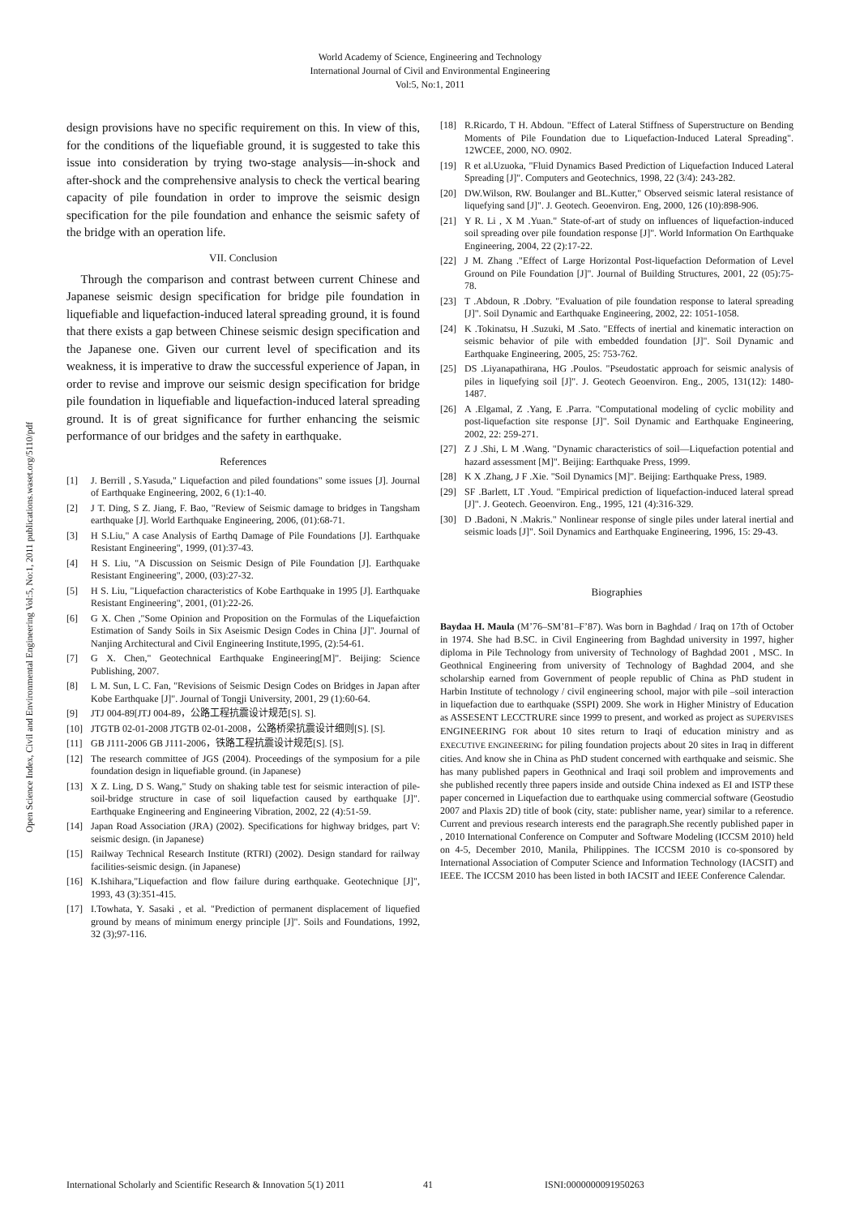World Academy of Science, Engineering and Technology
International Journal of Civil and Environmental Engineering
Vol:5, No:1, 2011
Open Science Index, Civil and Environmental Engineering Vol:5, No:1, 2011 publications.waset.org/5110/pdf
design provisions have no specific requirement on this. In view of this, for the conditions of the liquefiable ground, it is suggested to take this issue into consideration by trying two-stage analysis—in-shock and after-shock and the comprehensive analysis to check the vertical bearing capacity of pile foundation in order to improve the seismic design specification for the pile foundation and enhance the seismic safety of the bridge with an operation life.
VII. Conclusion
Through the comparison and contrast between current Chinese and Japanese seismic design specification for bridge pile foundation in liquefiable and liquefaction-induced lateral spreading ground, it is found that there exists a gap between Chinese seismic design specification and the Japanese one. Given our current level of specification and its weakness, it is imperative to draw the successful experience of Japan, in order to revise and improve our seismic design specification for bridge pile foundation in liquefiable and liquefaction-induced lateral spreading ground. It is of great significance for further enhancing the seismic performance of our bridges and the safety in earthquake.
References
[1] J. Berrill , S.Yasuda," Liquefaction and piled foundations" some issues [J]. Journal of Earthquake Engineering, 2002, 6 (1):1-40.
[2] J T. Ding, S Z. Jiang, F. Bao, "Review of Seismic damage to bridges in Tangsham earthquake [J]. World Earthquake Engineering, 2006, (01):68-71.
[3] H S.Liu," A case Analysis of Earthq Damage of Pile Foundations [J]. Earthquake Resistant Engineering", 1999, (01):37-43.
[4] H S. Liu, "A Discussion on Seismic Design of Pile Foundation [J]. Earthquake Resistant Engineering", 2000, (03):27-32.
[5] H S. Liu, "Liquefaction characteristics of Kobe Earthquake in 1995 [J]. Earthquake Resistant Engineering", 2001, (01):22-26.
[6] G X. Chen ,"Some Opinion and Proposition on the Formulas of the Liquefaiction Estimation of Sandy Soils in Six Aseismic Design Codes in China [J]". Journal of Nanjing Architectural and Civil Engineering Institute,1995, (2):54-61.
[7] G X. Chen," Geotechnical Earthquake Engineering[M]". Beijing: Science Publishing, 2007.
[8] L M. Sun, L C. Fan, "Revisions of Seismic Design Codes on Bridges in Japan after Kobe Earthquake [J]". Journal of Tongji University, 2001, 29 (1):60-64.
[9] JTJ 004-89[JTJ 004-89，公路工程抗震设计规范[S]. S].
[10] JTGTB 02-01-2008 JTGTB 02-01-2008，公路桥梁抗震设计细则[S]. [S].
[11] GB J111-2006 GB J111-2006，铁路工程抗震设计规范[S]. [S].
[12] The research committee of JGS (2004). Proceedings of the symposium for a pile foundation design in liquefiable ground. (in Japanese)
[13] X Z. Ling, D S. Wang," Study on shaking table test for seismic interaction of pile-soil-bridge structure in case of soil liquefaction caused by earthquake [J]". Earthquake Engineering and Engineering Vibration, 2002, 22 (4):51-59.
[14] Japan Road Association (JRA) (2002). Specifications for highway bridges, part V: seismic design. (in Japanese)
[15] Railway Technical Research Institute (RTRI) (2002). Design standard for railway facilities-seismic design. (in Japanese)
[16] K.Ishihara,"Liquefaction and flow failure during earthquake. Geotechnique [J]", 1993, 43 (3):351-415.
[17] I.Towhata, Y. Sasaki , et al. "Prediction of permanent displacement of liquefied ground by means of minimum energy principle [J]". Soils and Foundations, 1992, 32 (3);97-116.
[18] R.Ricardo, T H. Abdoun. "Effect of Lateral Stiffness of Superstructure on Bending Moments of Pile Foundation due to Liquefaction-Induced Lateral Spreading". 12WCEE, 2000, NO. 0902.
[19] R et al.Uzuoka, "Fluid Dynamics Based Prediction of Liquefaction Induced Lateral Spreading [J]". Computers and Geotechnics, 1998, 22 (3/4): 243-282.
[20] DW.Wilson, RW. Boulanger and BL.Kutter," Observed seismic lateral resistance of liquefying sand [J]". J. Geotech. Geoenviron. Eng, 2000, 126 (10):898-906.
[21] Y R. Li , X M .Yuan." State-of-art of study on influences of liquefaction-induced soil spreading over pile foundation response [J]". World Information On Earthquake Engineering, 2004, 22 (2):17-22.
[22] J M. Zhang ."Effect of Large Horizontal Post-liquefaction Deformation of Level Ground on Pile Foundation [J]". Journal of Building Structures, 2001, 22 (05):75-78.
[23] T .Abdoun, R .Dobry. "Evaluation of pile foundation response to lateral spreading [J]". Soil Dynamic and Earthquake Engineering, 2002, 22: 1051-1058.
[24] K .Tokinatsu, H .Suzuki, M .Sato. "Effects of inertial and kinematic interaction on seismic behavior of pile with embedded foundation [J]". Soil Dynamic and Earthquake Engineering, 2005, 25: 753-762.
[25] DS .Liyanapathirana, HG .Poulos. "Pseudostatic approach for seismic analysis of piles in liquefying soil [J]". J. Geotech Geoenviron. Eng., 2005, 131(12): 1480-1487.
[26] A .Elgamal, Z .Yang, E .Parra. "Computational modeling of cyclic mobility and post-liquefaction site response [J]". Soil Dynamic and Earthquake Engineering, 2002, 22: 259-271.
[27] Z J .Shi, L M .Wang. "Dynamic characteristics of soil—Liquefaction potential and hazard assessment [M]". Beijing: Earthquake Press, 1999.
[28] K X .Zhang, J F .Xie. "Soil Dynamics [M]". Beijing: Earthquake Press, 1989.
[29] SF .Barlett, LT .Youd. "Empirical prediction of liquefaction-induced lateral spread [J]". J. Geotech. Geoenviron. Eng., 1995, 121 (4):316-329.
[30] D .Badoni, N .Makris." Nonlinear response of single piles under lateral inertial and seismic loads [J]". Soil Dynamics and Earthquake Engineering, 1996, 15: 29-43.
Biographies
Baydaa H. Maula (M’76–SM’81–F’87). Was born in Baghdad / Iraq on 17th of October in 1974. She had B.SC. in Civil Engineering from Baghdad university in 1997, higher diploma in Pile Technology from university of Technology of Baghdad 2001 , MSC. In Geothnical Engineering from university of Technology of Baghdad 2004, and she scholarship earned from Government of people republic of China as PhD student in Harbin Institute of technology / civil engineering school, major with pile –soil interaction in liquefaction due to earthquake (SSPI) 2009. She work in Higher Ministry of Education as ASSESENT LECCTRURE since 1999 to present, and worked as project as SUPERVISES ENGINEERING FOR about 10 sites return to Iraqi of education ministry and as EXECUTIVE ENGINEERING for piling foundation projects about 20 sites in Iraq in different cities. And know she in China as PhD student concerned with earthquake and seismic. She has many published papers in Geothnical and Iraqi soil problem and improvements and she published recently three papers inside and outside China indexed as EI and ISTP these paper concerned in Liquefaction due to earthquake using commercial software (Geostudio 2007 and Plaxis 2D) title of book (city, state: publisher name, year) similar to a reference. Current and previous research interests end the paragraph.She recently published paper in , 2010 International Conference on Computer and Software Modeling (ICCSM 2010) held on 4-5, December 2010, Manila, Philippines. The ICCSM 2010 is co-sponsored by International Association of Computer Science and Information Technology (IACSIT) and IEEE. The ICCSM 2010 has been listed in both IACSIT and IEEE Conference Calendar.
International Scholarly and Scientific Research & Innovation 5(1) 2011 41 ISNI:0000000091950263